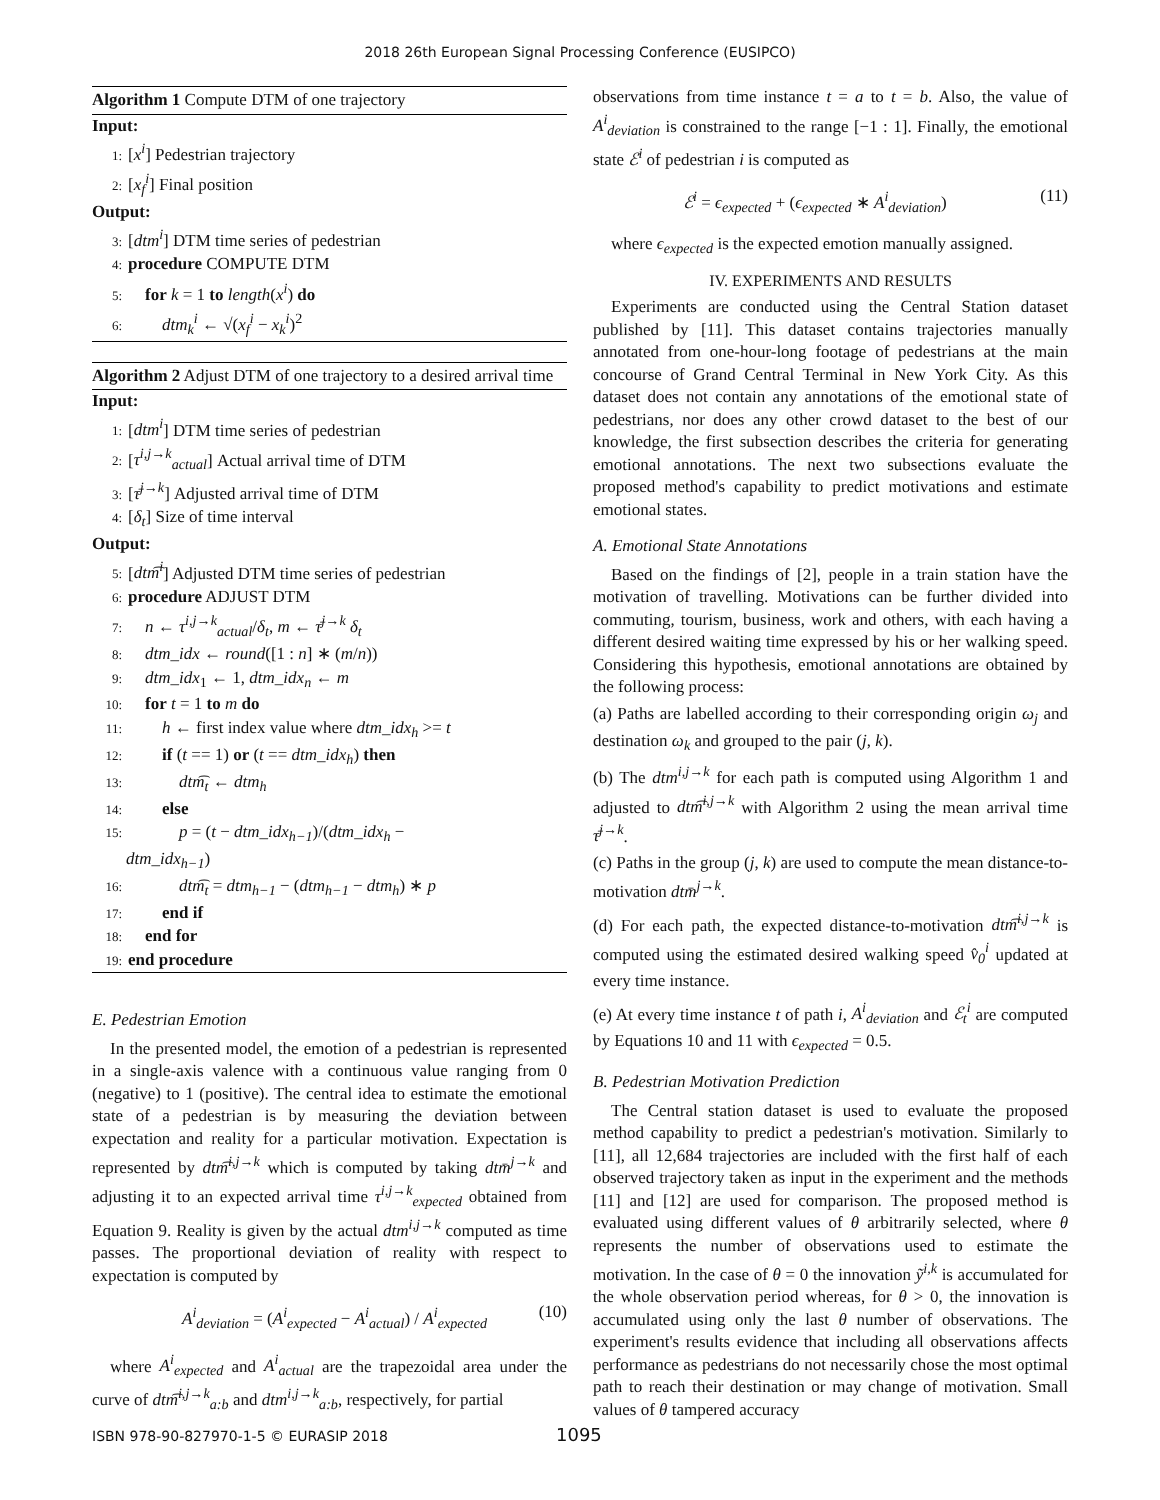2018 26th European Signal Processing Conference (EUSIPCO)
Algorithm 1 Compute DTM of one trajectory
Input:
1: [x<sup>i</sup>] Pedestrian trajectory
2: [x<sub>f</sub><sup>i</sup>] Final position
Output:
3: [dtm<sup>i</sup>] DTM time series of pedestrian
4: procedure COMPUTE DTM
5: for k = 1 to length(x<sup>i</sup>) do
6: dtm<sub>k</sub><sup>i</sup> ← √(x<sub>f</sub><sup>i</sup> − x<sub>k</sub><sup>i</sup>)<sup>2</sup>
Algorithm 2 Adjust DTM of one trajectory to a desired arrival time
Input:
1: [dtm<sup>i</sup>] DTM time series of pedestrian
2: [τ<sup>i,j→k</sup><sub>actual</sub>] Actual arrival time of DTM
3: [τ̄<sup>j→k</sup>] Adjusted arrival time of DTM
4: [δ<sub>t</sub>] Size of time interval
Output:
5: [dtm͡<sup>i</sup>] Adjusted DTM time series of pedestrian
6: procedure ADJUST DTM
7: n ← τ<sup>i,j→k</sup><sub>actual</sub>/δ<sub>t</sub>, m ← τ̄<sup>j→k</sup> δ<sub>t</sub>
8: dtm_idx ← round([1 : n] ∗ (m/n))
9: dtm_idx<sub>1</sub> ← 1, dtm_idx<sub>n</sub> ← m
10: for t = 1 to m do
11: h ← first index value where dtm_idx<sub>h</sub> >= t
12: if (t == 1) or (t == dtm_idx<sub>h</sub>) then
13: dtm͡<sub>t</sub> ← dtm<sub>h</sub>
14: else
15: p = (t − dtm_idx<sub>h−1</sub>)/(dtm_idx<sub>h</sub> −
dtm_idx<sub>h−1</sub>)
16: dtm͡<sub>t</sub> = dtm<sub>h−1</sub> − (dtm<sub>h−1</sub> − dtm<sub>h</sub>) ∗ p
17: end if
18: end for
19: end procedure
E. Pedestrian Emotion
In the presented model, the emotion of a pedestrian is represented in a single-axis valence with a continuous value ranging from 0 (negative) to 1 (positive). The central idea to estimate the emotional state of a pedestrian is by measuring the deviation between expectation and reality for a particular motivation. Expectation is represented by dtm͡<sup>i,j→k</sup> which is computed by taking dtm̄<sup>j→k</sup> and adjusting it to an expected arrival time τ<sup>i,j→k</sup><sub>expected</sub> obtained from Equation 9. Reality is given by the actual dtm<sup>i,j→k</sup> computed as time passes. The proportional deviation of reality with respect to expectation is computed by
A<sup>i</sup><sub>deviation</sub> = (A<sup>i</sup><sub>expected</sub> − A<sup>i</sup><sub>actual</sub>) / A<sup>i</sup><sub>expected</sub> (10)
where A<sup>i</sup><sub>expected</sub> and A<sup>i</sup><sub>actual</sub> are the trapezoidal area under the curve of dtm͡<sup>i,j→k</sup><sub>a:b</sub> and dtm<sup>i,j→k</sup><sub>a:b</sub>, respectively, for partial
observations from time instance t = a to t = b. Also, the value of A<sup>i</sup><sub>deviation</sub> is constrained to the range [−1 : 1]. Finally, the emotional state ℰ<sup>i</sup> of pedestrian i is computed as
ℰ<sup>i</sup> = ϵ<sub>expected</sub> + (ϵ<sub>expected</sub> ∗ A<sup>i</sup><sub>deviation</sub>) (11)
where ϵ<sub>expected</sub> is the expected emotion manually assigned.
IV. EXPERIMENTS AND RESULTS
Experiments are conducted using the Central Station dataset published by [11]. This dataset contains trajectories manually annotated from one-hour-long footage of pedestrians at the main concourse of Grand Central Terminal in New York City. As this dataset does not contain any annotations of the emotional state of pedestrians, nor does any other crowd dataset to the best of our knowledge, the first subsection describes the criteria for generating emotional annotations. The next two subsections evaluate the proposed method's capability to predict motivations and estimate emotional states.
A. Emotional State Annotations
Based on the findings of [2], people in a train station have the motivation of travelling. Motivations can be further divided into commuting, tourism, business, work and others, with each having a different desired waiting time expressed by his or her walking speed. Considering this hypothesis, emotional annotations are obtained by the following process:
(a) Paths are labelled according to their corresponding origin ω<sub>j</sub> and destination ω<sub>k</sub> and grouped to the pair (j, k).
(b) The dtm<sup>i,j→k</sup> for each path is computed using Algorithm 1 and adjusted to dtm͡<sup>i,j→k</sup> with Algorithm 2 using the mean arrival time τ̄<sup>j→k</sup>.
(c) Paths in the group (j, k) are used to compute the mean distance-to-motivation dtm̄<sup>j→k</sup>.
(d) For each path, the expected distance-to-motivation dtm͡<sup>i,j→k</sup> is computed using the estimated desired walking speed v̂<sub>0</sub><sup>i</sup> updated at every time instance.
(e) At every time instance t of path i, A<sup>i</sup><sub>deviation</sub> and ℰ<sub>t</sub><sup>i</sup> are computed by Equations 10 and 11 with ϵ<sub>expected</sub> = 0.5.
B. Pedestrian Motivation Prediction
The Central station dataset is used to evaluate the proposed method capability to predict a pedestrian's motivation. Similarly to [11], all 12,684 trajectories are included with the first half of each observed trajectory taken as input in the experiment and the methods [11] and [12] are used for comparison. The proposed method is evaluated using different values of θ arbitrarily selected, where θ represents the number of observations used to estimate the motivation. In the case of θ = 0 the innovation ỹ<sup>i,k</sup> is accumulated for the whole observation period whereas, for θ > 0, the innovation is accumulated using only the last θ number of observations. The experiment's results evidence that including all observations affects performance as pedestrians do not necessarily chose the most optimal path to reach their destination or may change of motivation. Small values of θ tampered accuracy
ISBN 978-90-827970-1-5 © EURASIP 2018
1095